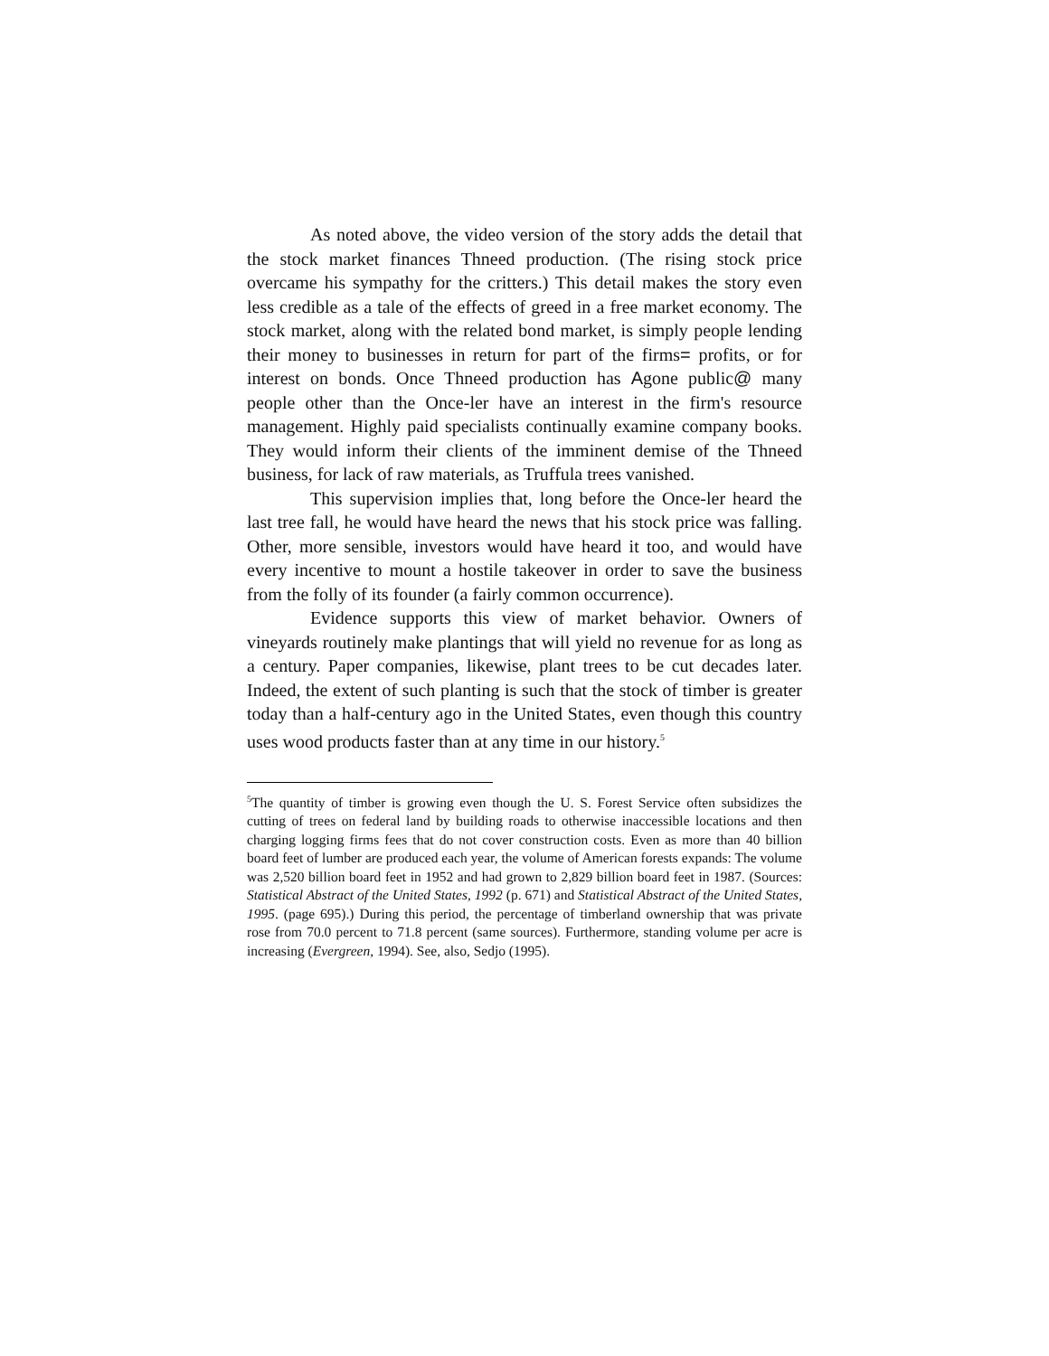As noted above, the video version of the story adds the detail that the stock market finances Thneed production. (The rising stock price overcame his sympathy for the critters.) This detail makes the story even less credible as a tale of the effects of greed in a free market economy. The stock market, along with the related bond market, is simply people lending their money to businesses in return for part of the firms= profits, or for interest on bonds. Once Thneed production has Agone public@ many people other than the Once-ler have an interest in the firm's resource management. Highly paid specialists continually examine company books. They would inform their clients of the imminent demise of the Thneed business, for lack of raw materials, as Truffula trees vanished.
This supervision implies that, long before the Once-ler heard the last tree fall, he would have heard the news that his stock price was falling. Other, more sensible, investors would have heard it too, and would have every incentive to mount a hostile takeover in order to save the business from the folly of its founder (a fairly common occurrence).
Evidence supports this view of market behavior. Owners of vineyards routinely make plantings that will yield no revenue for as long as a century. Paper companies, likewise, plant trees to be cut decades later. Indeed, the extent of such planting is such that the stock of timber is greater today than a half-century ago in the United States, even though this country uses wood products faster than at any time in our history.<sup>5</sup>
<sup>5</sup> The quantity of timber is growing even though the U. S. Forest Service often subsidizes the cutting of trees on federal land by building roads to otherwise inaccessible locations and then charging logging firms fees that do not cover construction costs. Even as more than 40 billion board feet of lumber are produced each year, the volume of American forests expands: The volume was 2,520 billion board feet in 1952 and had grown to 2,829 billion board feet in 1987. (Sources: Statistical Abstract of the United States, 1992 (p. 671) and Statistical Abstract of the United States, 1995. (page 695).) During this period, the percentage of timberland ownership that was private rose from 70.0 percent to 71.8 percent (same sources). Furthermore, standing volume per acre is increasing (Evergreen, 1994). See, also, Sedjo (1995).